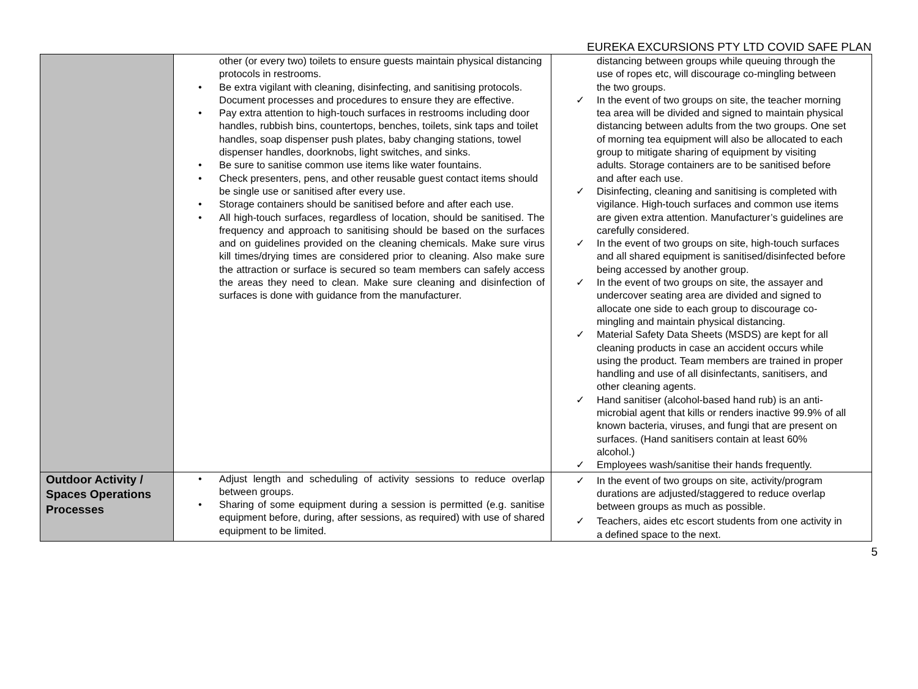EUREKA EXCURSIONS PTY LTD COVID SAFE PLAN
| | other (or every two) toilets to ensure guests maintain physical distancing protocols in restrooms. • Be extra vigilant with cleaning, disinfecting, and sanitising protocols. Document processes and procedures to ensure they are effective. • Pay extra attention to high-touch surfaces in restrooms including door handles, rubbish bins, countertops, benches, toilets, sink taps and toilet handles, soap dispenser push plates, baby changing stations, towel dispenser handles, doorknobs, light switches, and sinks. • Be sure to sanitise common use items like water fountains. • Check presenters, pens, and other reusable guest contact items should be single use or sanitised after every use. • Storage containers should be sanitised before and after each use. • All high-touch surfaces, regardless of location, should be sanitised. The frequency and approach to sanitising should be based on the surfaces and on guidelines provided on the cleaning chemicals. Make sure virus kill times/drying times are considered prior to cleaning. Also make sure the attraction or surface is secured so team members can safely access the areas they need to clean. Make sure cleaning and disinfection of surfaces is done with guidance from the manufacturer. | distancing between groups while queuing through the use of ropes etc, will discourage co-mingling between the two groups. ✓ In the event of two groups on site, the teacher morning tea area will be divided and signed to maintain physical distancing between adults from the two groups. One set of morning tea equipment will also be allocated to each group to mitigate sharing of equipment by visiting adults. Storage containers are to be sanitised before and after each use. ✓ Disinfecting, cleaning and sanitising is completed with vigilance. High-touch surfaces and common use items are given extra attention. Manufacturer’s guidelines are carefully considered. ✓ In the event of two groups on site, high-touch surfaces and all shared equipment is sanitised/disinfected before being accessed by another group. ✓ In the event of two groups on site, the assayer and undercover seating area are divided and signed to allocate one side to each group to discourage co-mingling and maintain physical distancing. ✓ Material Safety Data Sheets (MSDS) are kept for all cleaning products in case an accident occurs while using the product. Team members are trained in proper handling and use of all disinfectants, sanitisers, and other cleaning agents. ✓ Hand sanitiser (alcohol-based hand rub) is an anti-microbial agent that kills or renders inactive 99.9% of all known bacteria, viruses, and fungi that are present on surfaces. (Hand sanitisers contain at least 60% alcohol.) ✓ Employees wash/sanitise their hands frequently. |
| Outdoor Activity / Spaces Operations Processes | • Adjust length and scheduling of activity sessions to reduce overlap between groups. • Sharing of some equipment during a session is permitted (e.g. sanitise equipment before, during, after sessions, as required) with use of shared equipment to be limited. | ✓ In the event of two groups on site, activity/program durations are adjusted/staggered to reduce overlap between groups as much as possible. ✓ Teachers, aides etc escort students from one activity in a defined space to the next. |
5